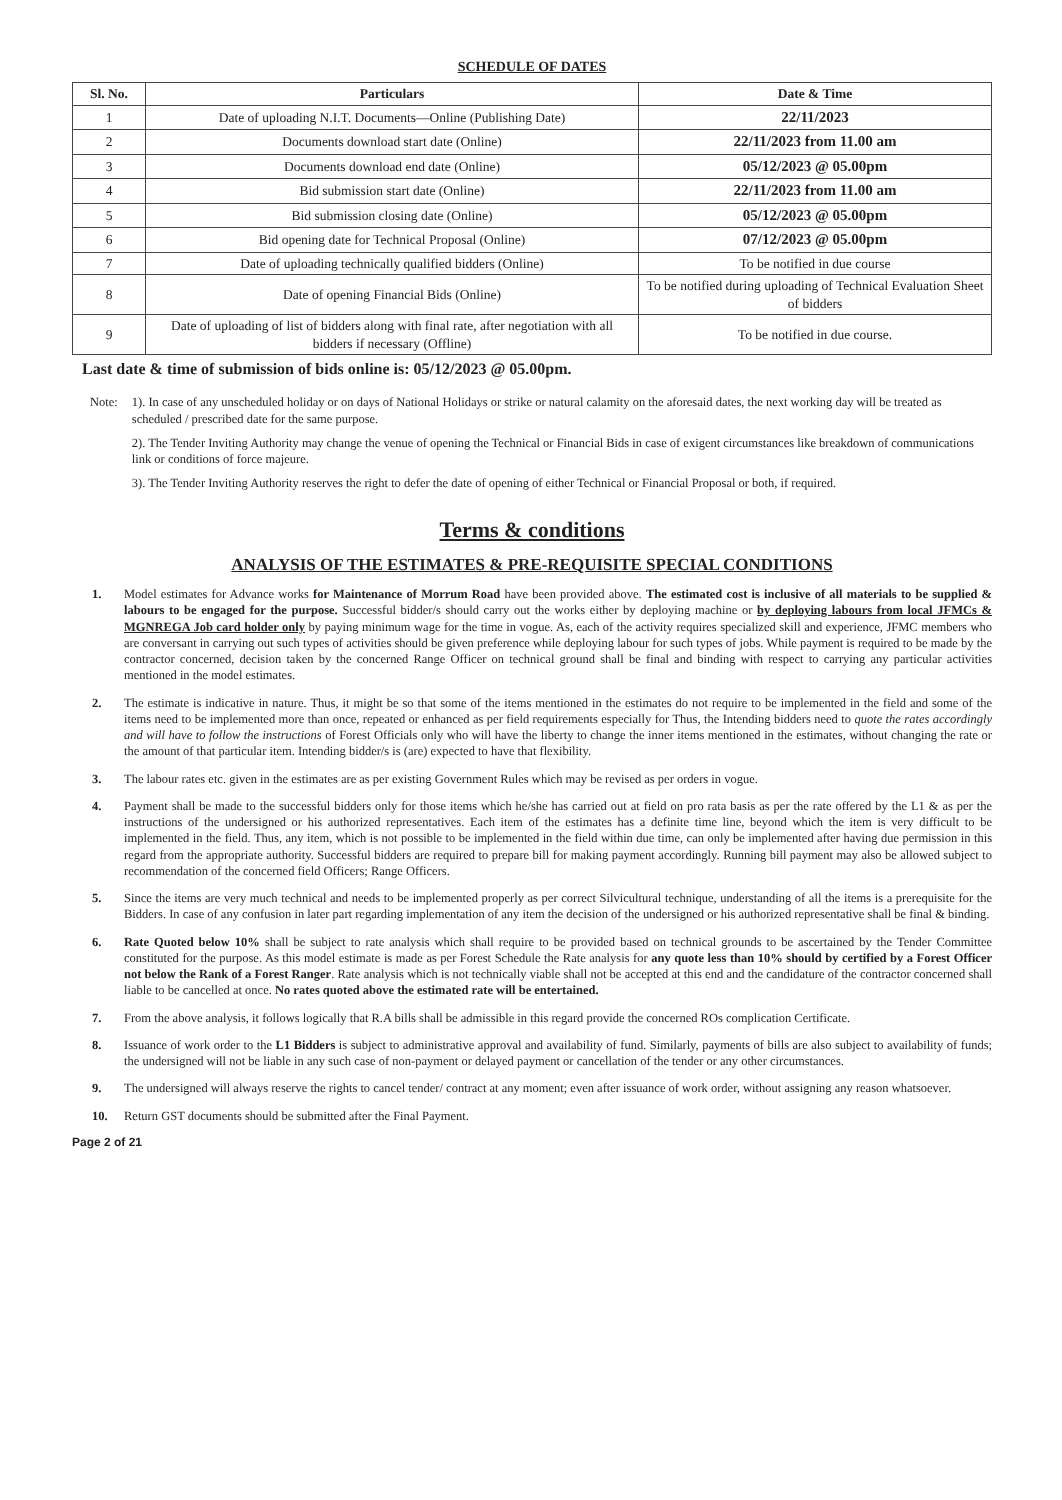SCHEDULE OF DATES
| Sl. No. | Particulars | Date & Time |
| --- | --- | --- |
| 1 | Date of uploading N.I.T. Documents—Online (Publishing Date) | 22/11/2023 |
| 2 | Documents download start date (Online) | 22/11/2023 from 11.00 am |
| 3 | Documents download end date (Online) | 05/12/2023 @ 05.00pm |
| 4 | Bid submission start date (Online) | 22/11/2023 from 11.00 am |
| 5 | Bid submission closing date (Online) | 05/12/2023 @ 05.00pm |
| 6 | Bid opening date for Technical Proposal (Online) | 07/12/2023 @ 05.00pm |
| 7 | Date of uploading technically qualified bidders (Online) | To be notified in due course |
| 8 | Date of opening Financial Bids (Online) | To be notified during uploading of Technical Evaluation Sheet of bidders |
| 9 | Date of uploading of list of bidders along with final rate, after negotiation with all bidders if necessary (Offline) | To be notified in due course. |
Last date & time of submission of bids online is: 05/12/2023 @ 05.00pm.
Note: 1). In case of any unscheduled holiday or on days of National Holidays or strike or natural calamity on the aforesaid dates, the next working day will be treated as scheduled / prescribed date for the same purpose.
2). The Tender Inviting Authority may change the venue of opening the Technical or Financial Bids in case of exigent circumstances like breakdown of communications link or conditions of force majeure.
3). The Tender Inviting Authority reserves the right to defer the date of opening of either Technical or Financial Proposal or both, if required.
Terms & conditions
ANALYSIS OF THE ESTIMATES & PRE-REQUISITE SPECIAL CONDITIONS
1. Model estimates for Advance works for Maintenance of Morrum Road have been provided above. The estimated cost is inclusive of all materials to be supplied & labours to be engaged for the purpose. Successful bidder/s should carry out the works either by deploying machine or by deploying labours from local JFMCs & MGNREGA Job card holder only by paying minimum wage for the time in vogue. As, each of the activity requires specialized skill and experience, JFMC members who are conversant in carrying out such types of activities should be given preference while deploying labour for such types of jobs. While payment is required to be made by the contractor concerned, decision taken by the concerned Range Officer on technical ground shall be final and binding with respect to carrying any particular activities mentioned in the model estimates.
2. The estimate is indicative in nature. Thus, it might be so that some of the items mentioned in the estimates do not require to be implemented in the field and some of the items need to be implemented more than once, repeated or enhanced as per field requirements especially for Thus, the Intending bidders need to quote the rates accordingly and will have to follow the instructions of Forest Officials only who will have the liberty to change the inner items mentioned in the estimates, without changing the rate or the amount of that particular item. Intending bidder/s is (are) expected to have that flexibility.
3. The labour rates etc. given in the estimates are as per existing Government Rules which may be revised as per orders in vogue.
4. Payment shall be made to the successful bidders only for those items which he/she has carried out at field on pro rata basis as per the rate offered by the L1 & as per the instructions of the undersigned or his authorized representatives. Each item of the estimates has a definite time line, beyond which the item is very difficult to be implemented in the field. Thus, any item, which is not possible to be implemented in the field within due time, can only be implemented after having due permission in this regard from the appropriate authority. Successful bidders are required to prepare bill for making payment accordingly. Running bill payment may also be allowed subject to recommendation of the concerned field Officers; Range Officers.
5. Since the items are very much technical and needs to be implemented properly as per correct Silvicultural technique, understanding of all the items is a prerequisite for the Bidders. In case of any confusion in later part regarding implementation of any item the decision of the undersigned or his authorized representative shall be final & binding.
6. Rate Quoted below 10% shall be subject to rate analysis which shall require to be provided based on technical grounds to be ascertained by the Tender Committee constituted for the purpose. As this model estimate is made as per Forest Schedule the Rate analysis for any quote less than 10% should by certified by a Forest Officer not below the Rank of a Forest Ranger. Rate analysis which is not technically viable shall not be accepted at this end and the candidature of the contractor concerned shall liable to be cancelled at once. No rates quoted above the estimated rate will be entertained.
7. From the above analysis, it follows logically that R.A bills shall be admissible in this regard provide the concerned ROs complication Certificate.
8. Issuance of work order to the L1 Bidders is subject to administrative approval and availability of fund. Similarly, payments of bills are also subject to availability of funds; the undersigned will not be liable in any such case of non-payment or delayed payment or cancellation of the tender or any other circumstances.
9. The undersigned will always reserve the rights to cancel tender/ contract at any moment; even after issuance of work order, without assigning any reason whatsoever.
10. Return GST documents should be submitted after the Final Payment.
Page 2 of 21